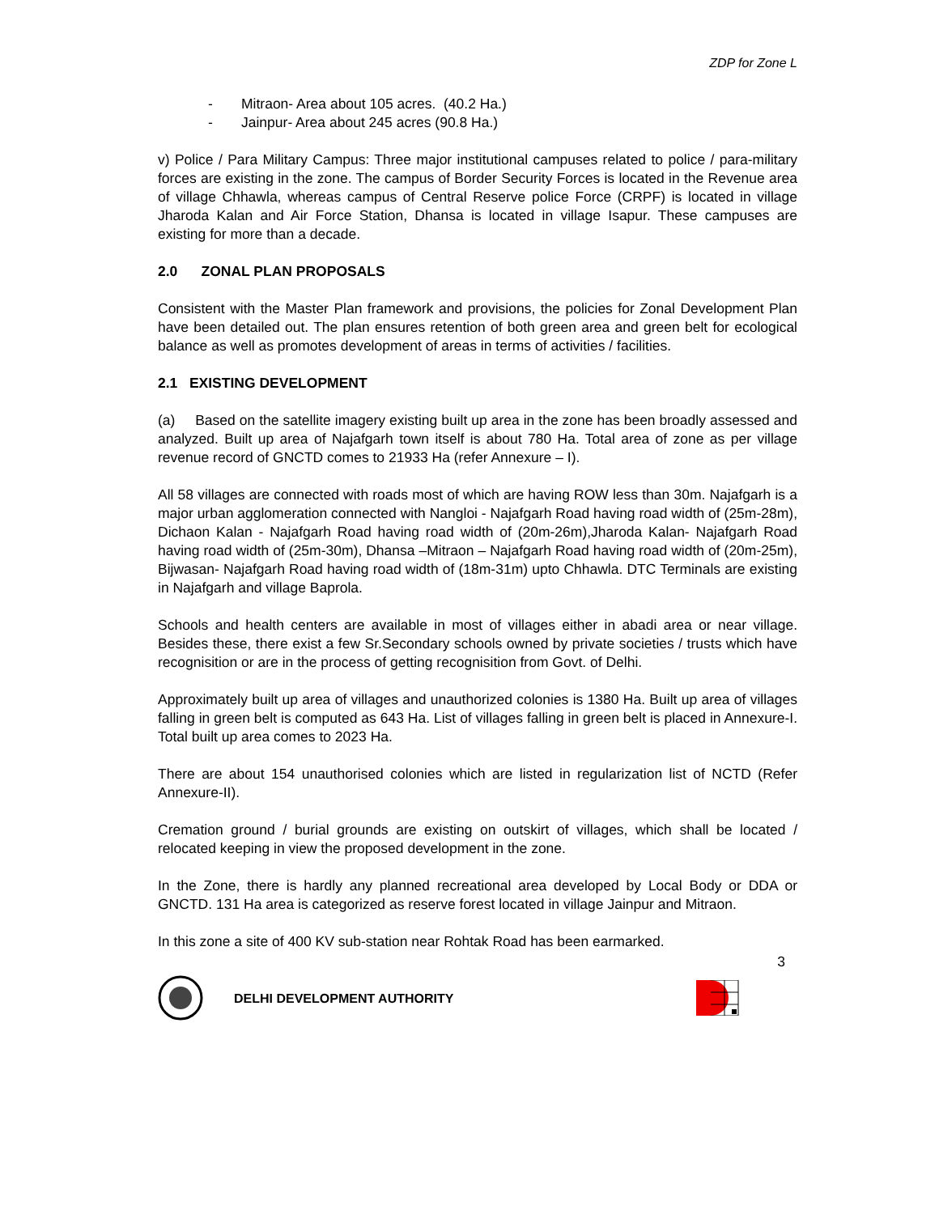ZDP for Zone L
- Mitraon- Area about 105 acres. (40.2 Ha.)
- Jainpur- Area about 245 acres (90.8 Ha.)
v) Police / Para Military Campus: Three major institutional campuses related to police / para-military forces are existing in the zone. The campus of Border Security Forces is located in the Revenue area of village Chhawla, whereas campus of Central Reserve police Force (CRPF) is located in village Jharoda Kalan and Air Force Station, Dhansa is located in village Isapur. These campuses are existing for more than a decade.
2.0 ZONAL PLAN PROPOSALS
Consistent with the Master Plan framework and provisions, the policies for Zonal Development Plan have been detailed out. The plan ensures retention of both green area and green belt for ecological balance as well as promotes development of areas in terms of activities / facilities.
2.1 EXISTING DEVELOPMENT
(a) Based on the satellite imagery existing built up area in the zone has been broadly assessed and analyzed. Built up area of Najafgarh town itself is about 780 Ha. Total area of zone as per village revenue record of GNCTD comes to 21933 Ha (refer Annexure – I).
All 58 villages are connected with roads most of which are having ROW less than 30m. Najafgarh is a major urban agglomeration connected with Nangloi - Najafgarh Road having road width of (25m-28m), Dichaon Kalan - Najafgarh Road having road width of (20m-26m),Jharoda Kalan- Najafgarh Road having road width of (25m-30m), Dhansa –Mitraon – Najafgarh Road having road width of (20m-25m), Bijwasan- Najafgarh Road having road width of (18m-31m) upto Chhawla. DTC Terminals are existing in Najafgarh and village Baprola.
Schools and health centers are available in most of villages either in abadi area or near village. Besides these, there exist a few Sr.Secondary schools owned by private societies / trusts which have recognisition or are in the process of getting recognisition from Govt. of Delhi.
Approximately built up area of villages and unauthorized colonies is 1380 Ha. Built up area of villages falling in green belt is computed as 643 Ha. List of villages falling in green belt is placed in Annexure-I. Total built up area comes to 2023 Ha.
There are about 154 unauthorised colonies which are listed in regularization list of NCTD (Refer Annexure-II).
Cremation ground / burial grounds are existing on outskirt of villages, which shall be located / relocated keeping in view the proposed development in the zone.
In the Zone, there is hardly any planned recreational area developed by Local Body or DDA or GNCTD. 131 Ha area is categorized as reserve forest located in village Jainpur and Mitraon.
In this zone a site of 400 KV sub-station near Rohtak Road has been earmarked.
3
DELHI DEVELOPMENT AUTHORITY